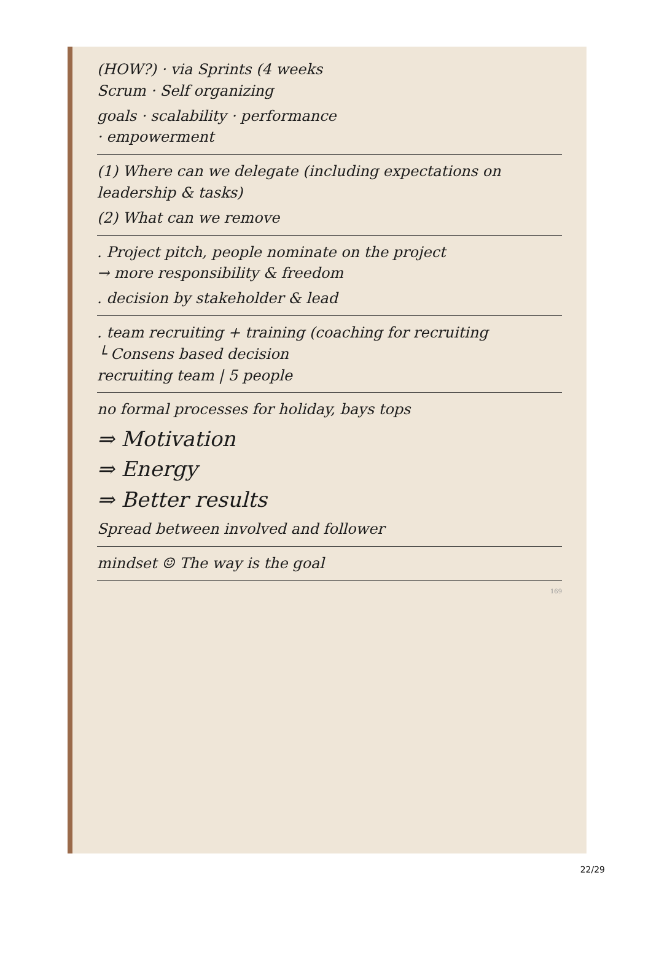(HOW?) · via Sprints (4 weeks
Scrum · Self organizing
goals · scalability · performance
· empowerment
(1) Where can we delegate (including expectations on leadership & tasks)
(2) What can we remove
. Project pitch, people nominate on the project
→ more responsibility & freedom
. decision by stakeholder & lead
. team recruiting + training (coaching for recruiting
└ Consens based decision
recruiting team | 5 people
no formal processes for holiday, bays tops
⇒ Motivation
⇒ Energy
⇒ Better results
Spread between involved and follower
mindset ☺ The way is the goal
169
22/29